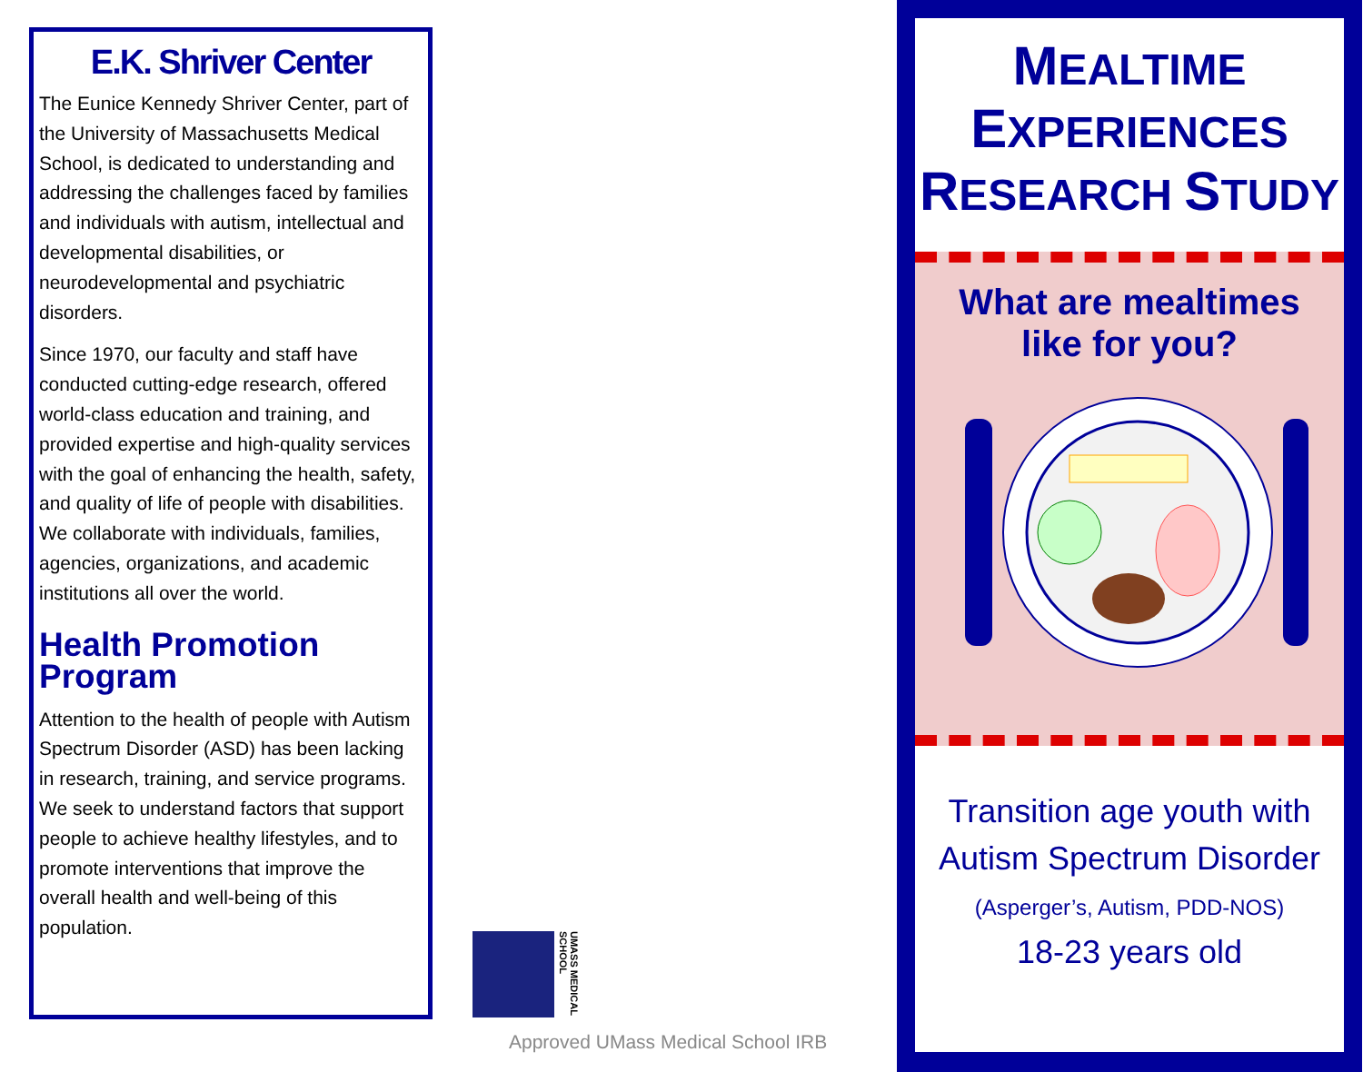E.K. Shriver Center
The Eunice Kennedy Shriver Center, part of the University of Massachusetts Medical School, is dedicated to understanding and addressing the challenges faced by families and individuals with autism, intellectual and developmental disabilities, or neurodevelopmental and psychiatric disorders.
Since 1970, our faculty and staff have conducted cutting-edge research, offered world-class education and training, and provided expertise and high-quality services with the goal of enhancing the health, safety, and quality of life of people with disabilities. We collaborate with individuals, families, agencies, organizations, and academic institutions all over the world.
Health Promotion Program
Attention to the health of people with Autism Spectrum Disorder (ASD) has been lacking in research, training, and service programs. We seek to understand factors that support people to achieve healthy lifestyles, and to promote interventions that improve the overall health and well-being of this population.
UMASS MEDICAL SCHOOL
Approved UMass Medical School IRB
MEALTIME
EXPERIENCES
RESEARCH STUDY
What are mealtimes
like for you?
Transition age youth with
Autism Spectrum Disorder
(Asperger’s, Autism, PDD-NOS)
18-23 years old